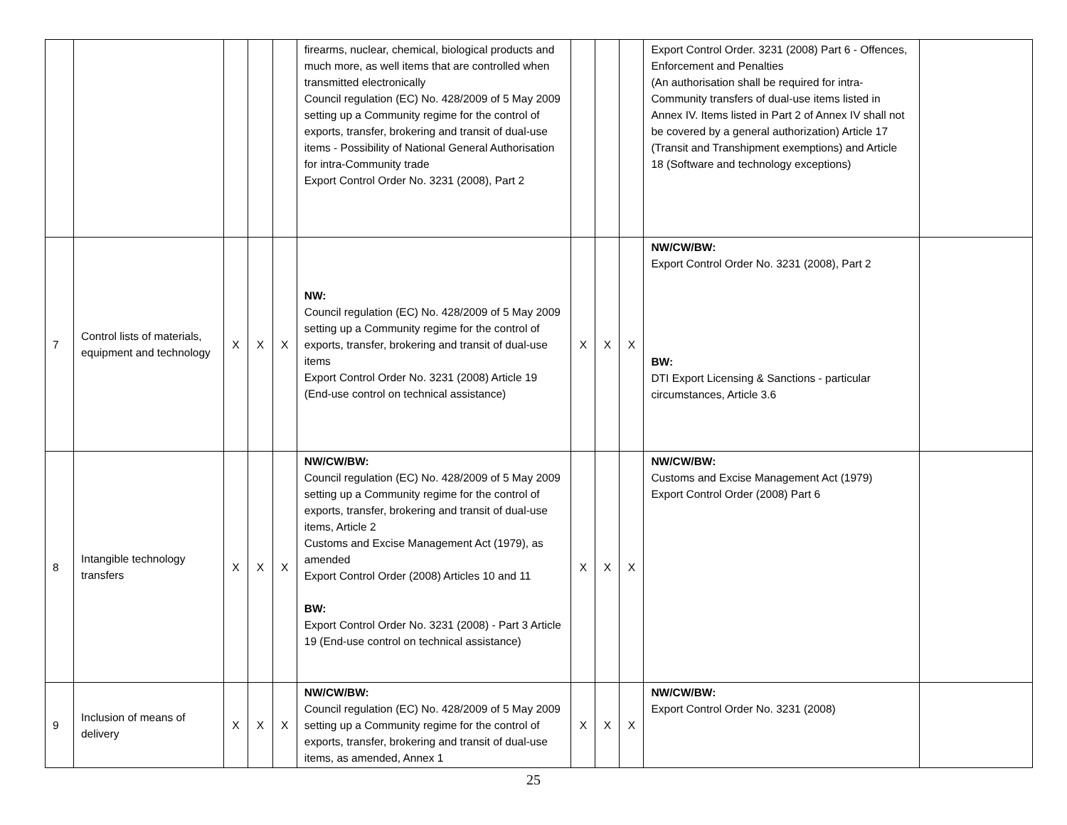| | | | | | firearms, nuclear, chemical, biological products and much more, as well items that are controlled when transmitted electronically Council regulation (EC) No. 428/2009 of 5 May 2009 setting up a Community regime for the control of exports, transfer, brokering and transit of dual-use items - Possibility of National General Authorisation for intra-Community trade Export Control Order No. 3231 (2008), Part 2 | | | | Export Control Order. 3231 (2008) Part 6 - Offences, Enforcement and Penalties (An authorisation shall be required for intra-Community transfers of dual-use items listed in Annex IV. Items listed in Part 2 of Annex IV shall not be covered by a general authorization) Article 17 (Transit and Transhipment exemptions) and Article 18 (Software and technology exceptions) | |
| 7 | Control lists of materials, equipment and technology | X | X | X | NW: Council regulation (EC) No. 428/2009 of 5 May 2009 setting up a Community regime for the control of exports, transfer, brokering and transit of dual-use items Export Control Order No. 3231 (2008) Article 19 (End-use control on technical assistance) | X | X | X | NW/CW/BW: Export Control Order No. 3231 (2008), Part 2 BW: DTI Export Licensing & Sanctions - particular circumstances, Article 3.6 | |
| 8 | Intangible technology transfers | X | X | X | NW/CW/BW: Council regulation (EC) No. 428/2009 of 5 May 2009 setting up a Community regime for the control of exports, transfer, brokering and transit of dual-use items, Article 2 Customs and Excise Management Act (1979), as amended Export Control Order (2008) Articles 10 and 11 BW: Export Control Order No. 3231 (2008) - Part 3 Article 19 (End-use control on technical assistance) | X | X | X | NW/CW/BW: Customs and Excise Management Act (1979) Export Control Order (2008) Part 6 | |
| 9 | Inclusion of means of delivery | X | X | X | NW/CW/BW: Council regulation (EC) No. 428/2009 of 5 May 2009 setting up a Community regime for the control of exports, transfer, brokering and transit of dual-use items, as amended, Annex 1 | X | X | X | NW/CW/BW: Export Control Order No. 3231 (2008) | |
25